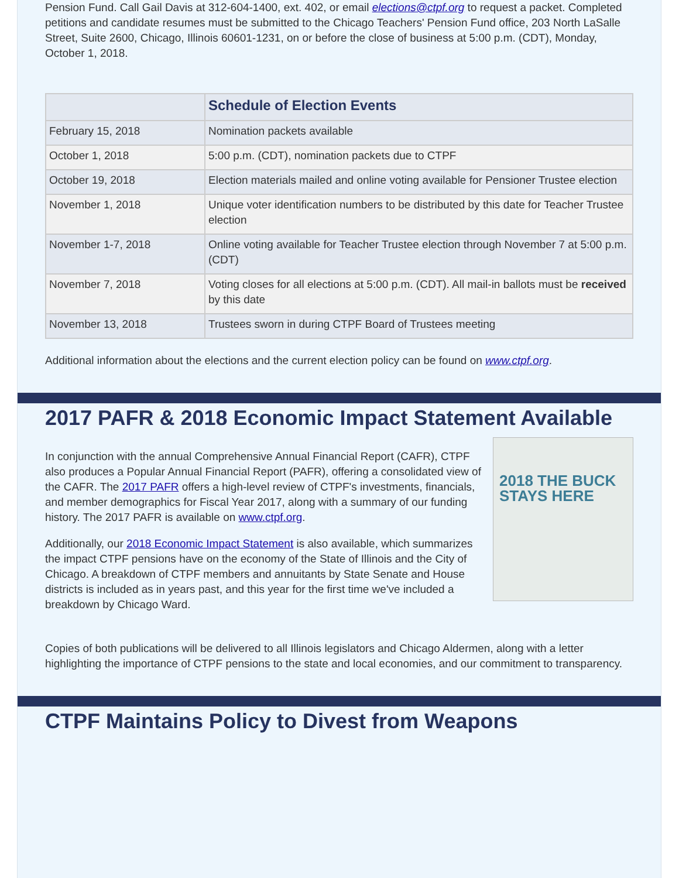Pension Fund. Call Gail Davis at 312-604-1400, ext. 402, or email elections@ctpf.org to request a packet. Completed petitions and candidate resumes must be submitted to the Chicago Teachers' Pension Fund office, 203 North LaSalle Street, Suite 2600, Chicago, Illinois 60601-1231, on or before the close of business at 5:00 p.m. (CDT), Monday, October 1, 2018.
| | Schedule of Election Events |
| --- | --- |
| February 15, 2018 | Nomination packets available |
| October 1, 2018 | 5:00 p.m. (CDT), nomination packets due to CTPF |
| October 19, 2018 | Election materials mailed and online voting available for Pensioner Trustee election |
| November 1, 2018 | Unique voter identification numbers to be distributed by this date for Teacher Trustee election |
| November 1-7, 2018 | Online voting available for Teacher Trustee election through November 7 at 5:00 p.m. (CDT) |
| November 7, 2018 | Voting closes for all elections at 5:00 p.m. (CDT). All mail-in ballots must be received by this date |
| November 13, 2018 | Trustees sworn in during CTPF Board of Trustees meeting |
Additional information about the elections and the current election policy can be found on www.ctpf.org.
2017 PAFR & 2018 Economic Impact Statement Available
2018 THE BUCK STAYS HERE
In conjunction with the annual Comprehensive Annual Financial Report (CAFR), CTPF also produces a Popular Annual Financial Report (PAFR), offering a consolidated view of the CAFR. The 2017 PAFR offers a high-level review of CTPF's investments, financials, and member demographics for Fiscal Year 2017, along with a summary of our funding history. The 2017 PAFR is available on www.ctpf.org.
Additionally, our 2018 Economic Impact Statement is also available, which summarizes the impact CTPF pensions have on the economy of the State of Illinois and the City of Chicago. A breakdown of CTPF members and annuitants by State Senate and House districts is included as in years past, and this year for the first time we've included a breakdown by Chicago Ward.
Copies of both publications will be delivered to all Illinois legislators and Chicago Aldermen, along with a letter highlighting the importance of CTPF pensions to the state and local economies, and our commitment to transparency.
CTPF Maintains Policy to Divest from Weapons